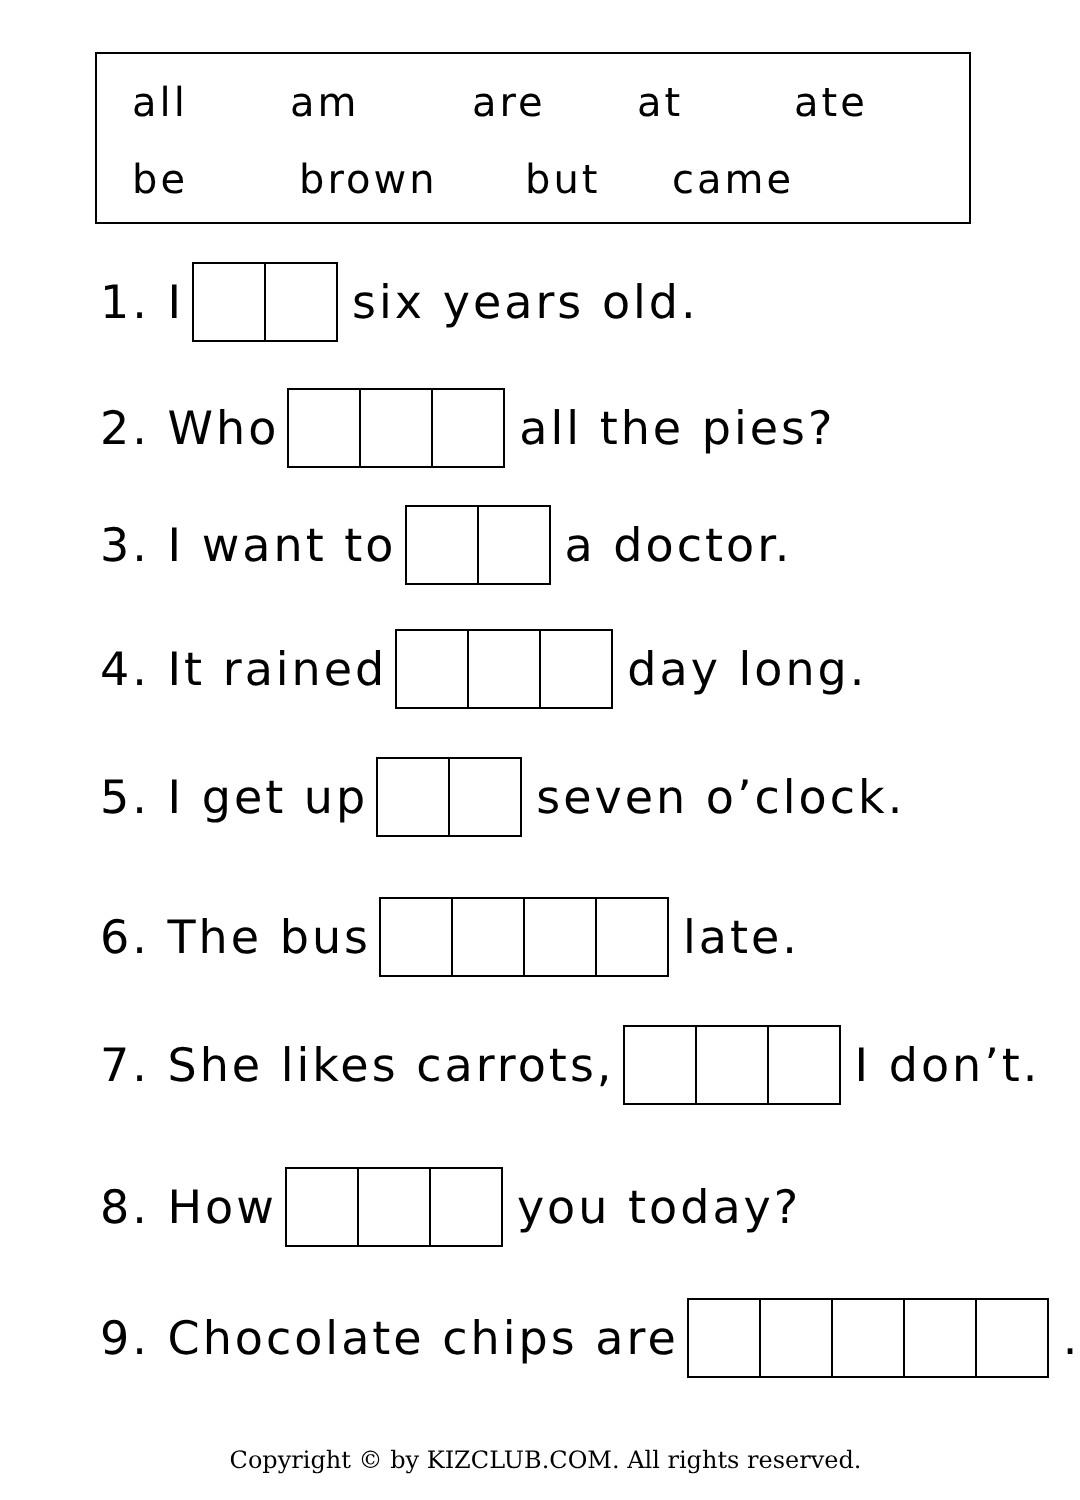all am are at ate
be brown but came
1. I six years old.
2. Who all the pies?
3. I want to a doctor.
4. It rained day long.
5. I get up seven o’clock.
6. The bus late.
7. She likes carrots, I don’t.
8. How you today?
9. Chocolate chips are .
Copyright © by KIZCLUB.COM. All rights reserved.